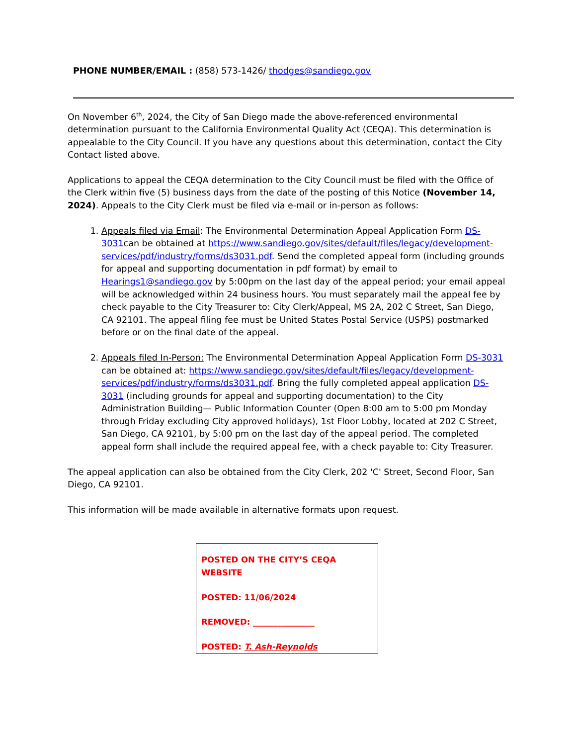PHONE NUMBER/EMAIL : (858) 573-1426/ thodges@sandiego.gov
On November 6<sup>th</sup>, 2024, the City of San Diego made the above-referenced environmental determination pursuant to the California Environmental Quality Act (CEQA). This determination is appealable to the City Council. If you have any questions about this determination, contact the City Contact listed above.
Applications to appeal the CEQA determination to the City Council must be filed with the Office of the Clerk within five (5) business days from the date of the posting of this Notice (November 14, 2024). Appeals to the City Clerk must be filed via e-mail or in-person as follows:
1. Appeals filed via Email: The Environmental Determination Appeal Application Form DS-3031can be obtained at https://www.sandiego.gov/sites/default/files/legacy/development-services/pdf/industry/forms/ds3031.pdf. Send the completed appeal form (including grounds for appeal and supporting documentation in pdf format) by email to Hearings1@sandiego.gov by 5:00pm on the last day of the appeal period; your email appeal will be acknowledged within 24 business hours. You must separately mail the appeal fee by check payable to the City Treasurer to: City Clerk/Appeal, MS 2A, 202 C Street, San Diego, CA 92101. The appeal filing fee must be United States Postal Service (USPS) postmarked before or on the final date of the appeal.
2. Appeals filed In-Person: The Environmental Determination Appeal Application Form DS-3031 can be obtained at: https://www.sandiego.gov/sites/default/files/legacy/development-services/pdf/industry/forms/ds3031.pdf. Bring the fully completed appeal application DS-3031 (including grounds for appeal and supporting documentation) to the City Administration Building— Public Information Counter (Open 8:00 am to 5:00 pm Monday through Friday excluding City approved holidays), 1st Floor Lobby, located at 202 C Street, San Diego, CA 92101, by 5:00 pm on the last day of the appeal period. The completed appeal form shall include the required appeal fee, with a check payable to: City Treasurer.
The appeal application can also be obtained from the City Clerk, 202 'C' Street, Second Floor, San Diego, CA 92101.
This information will be made available in alternative formats upon request.
POSTED ON THE CITY’S CEQA WEBSITE
POSTED: 11/06/2024
REMOVED: _______________
POSTED: T. Ash-Reynolds